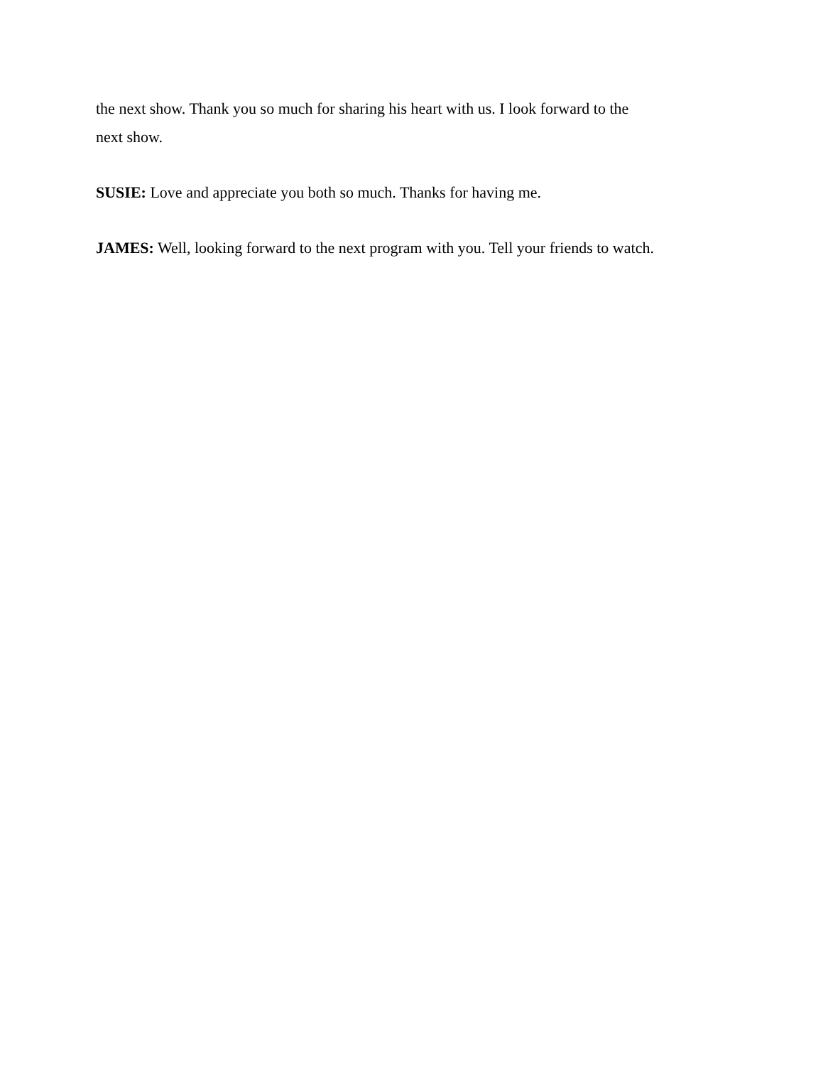the next show. Thank you so much for sharing his heart with us. I look forward to the
next show.
SUSIE: Love and appreciate you both so much. Thanks for having me.
JAMES: Well, looking forward to the next program with you. Tell your friends to watch.